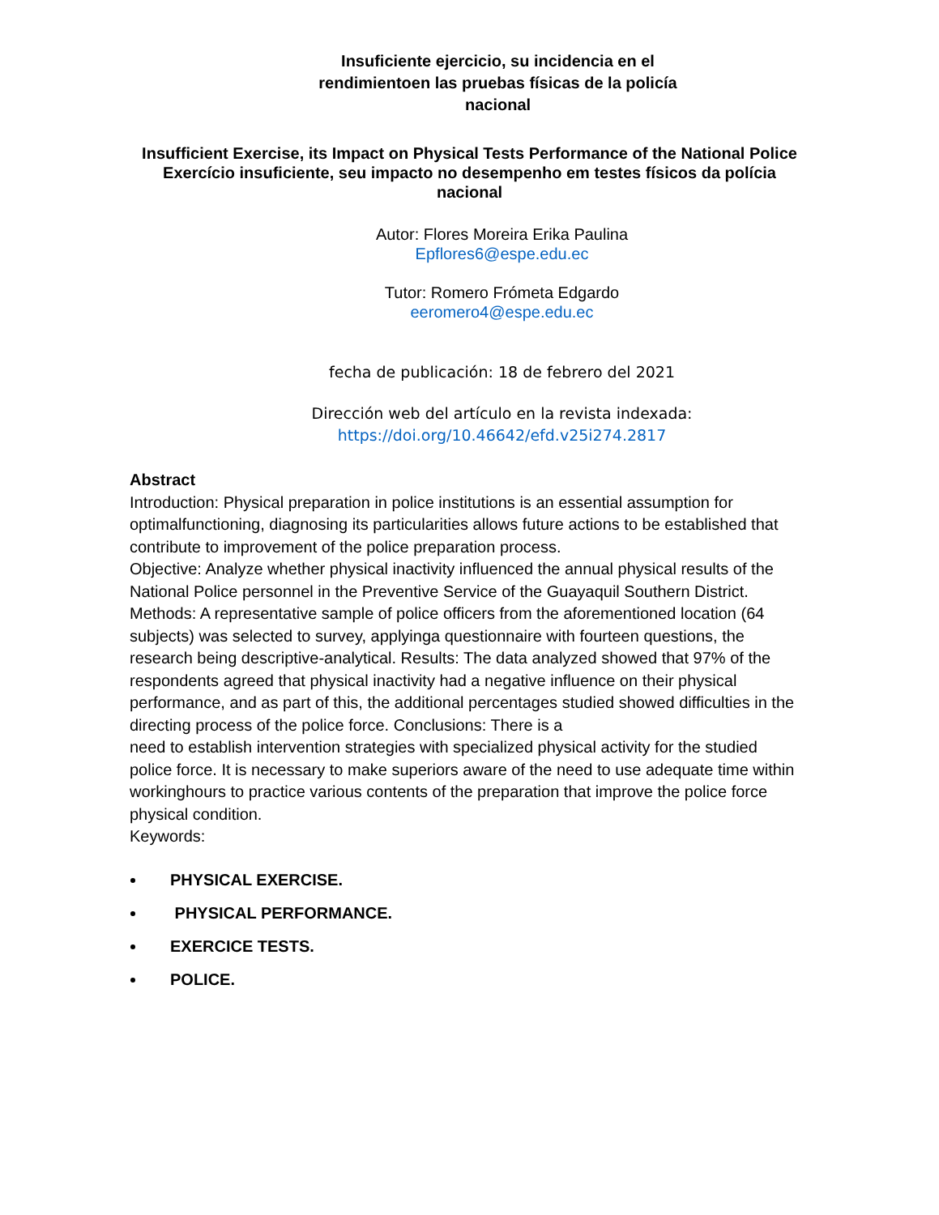Insuficiente ejercicio, su incidencia en el
rendimientoen las pruebas físicas de la policía
nacional
Insufficient Exercise, its Impact on Physical Tests Performance of the National Police Exercício insuficiente, seu impacto no desempenho em testes físicos da polícia nacional
Autor: Flores Moreira Erika Paulina
Epflores6@espe.edu.ec
Tutor: Romero Frómeta Edgardo
eeromero4@espe.edu.ec
fecha de publicación: 18 de febrero del 2021
Dirección web del artículo en la revista indexada:
https://doi.org/10.46642/efd.v25i274.2817
Abstract
Introduction: Physical preparation in police institutions is an essential assumption for optimalfunctioning, diagnosing its particularities allows future actions to be established that contribute to improvement of the police preparation process.
Objective: Analyze whether physical inactivity influenced the annual physical results of the National Police personnel in the Preventive Service of the Guayaquil Southern District. Methods: A representative sample of police officers from the aforementioned location (64 subjects) was selected to survey, applyinga questionnaire with fourteen questions, the research being descriptive-analytical. Results: The data analyzed showed that 97% of the respondents agreed that physical inactivity had a negative influence on their physical performance, and as part of this, the additional percentages studied showed difficulties in the directing process of the police force. Conclusions: There is a
need to establish intervention strategies with specialized physical activity for the studied police force. It is necessary to make superiors aware of the need to use adequate time within workinghours to practice various contents of the preparation that improve the police force physical condition.
Keywords:
PHYSICAL EXERCISE.
PHYSICAL PERFORMANCE.
EXERCICE TESTS.
POLICE.